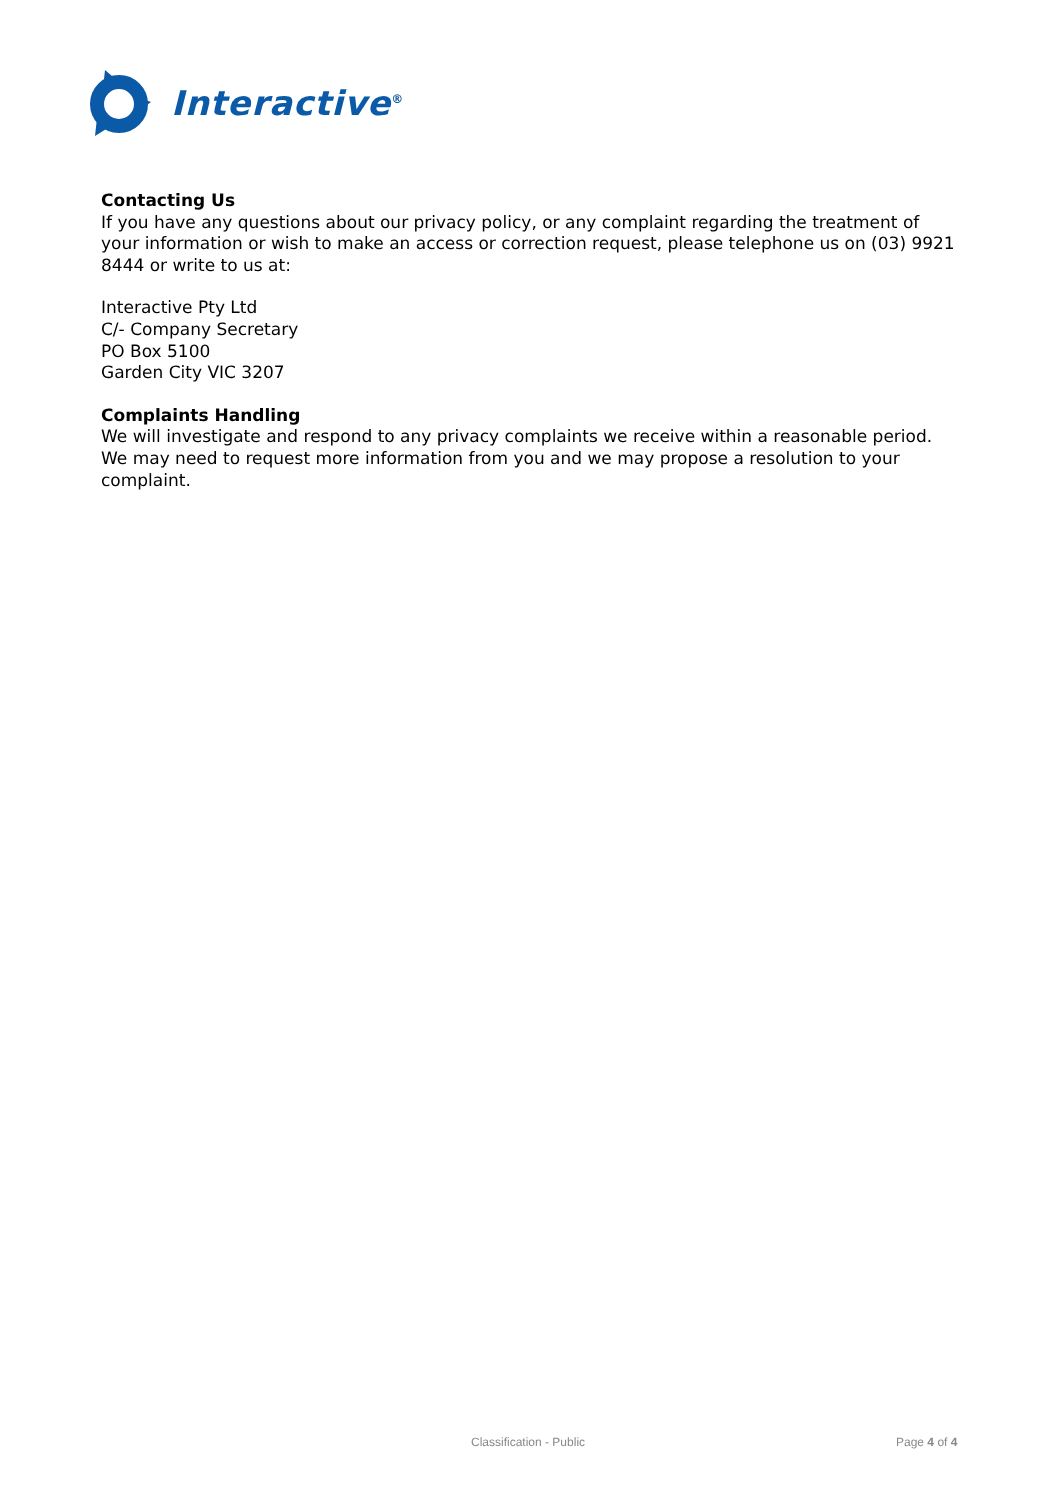Interactive<sup>®</sup>
Contacting Us
If you have any questions about our privacy policy, or any complaint regarding the treatment of your information or wish to make an access or correction request, please telephone us on (03) 9921 8444 or write to us at:
Interactive Pty Ltd
C/- Company Secretary
PO Box 5100
Garden City VIC 3207
Complaints Handling
We will investigate and respond to any privacy complaints we receive within a reasonable period. We may need to request more information from you and we may propose a resolution to your complaint.
Classification - Public Page 4 of 4